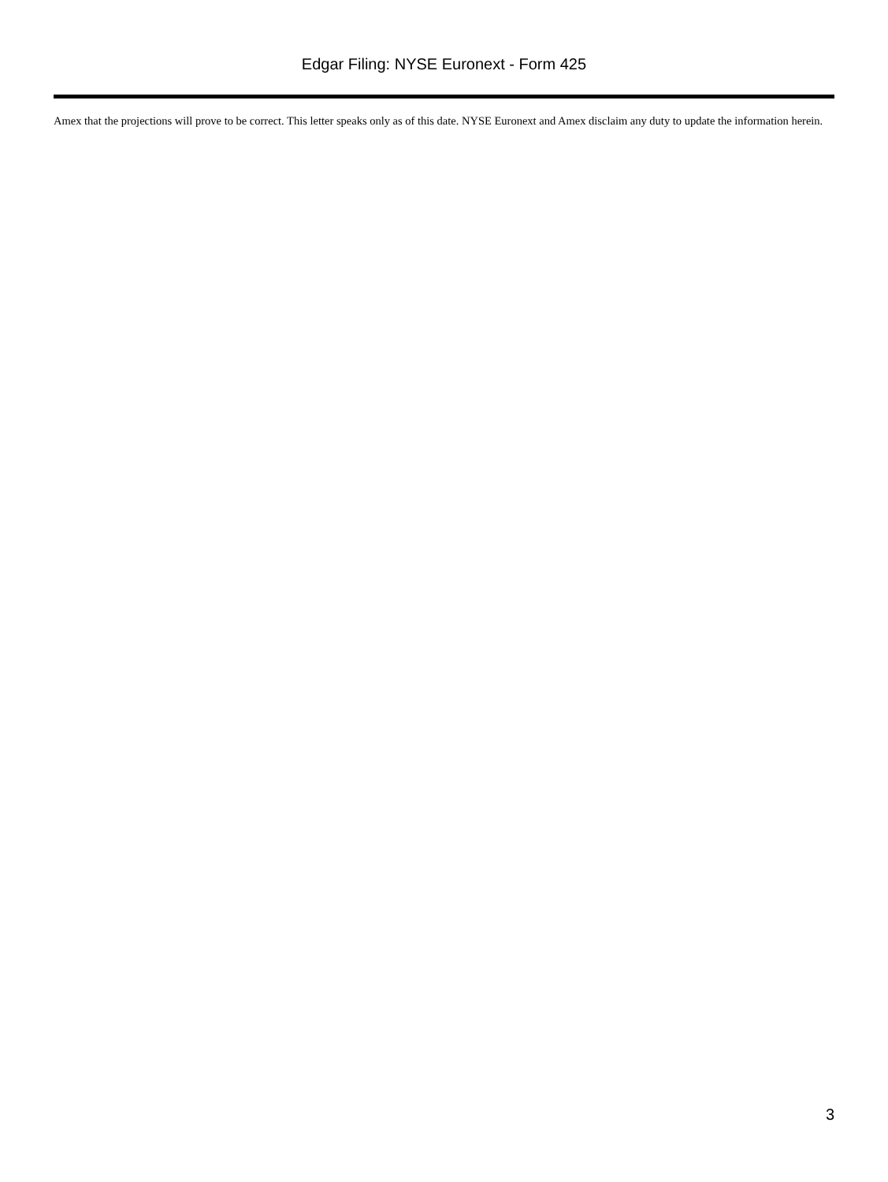Edgar Filing: NYSE Euronext - Form 425
Amex that the projections will prove to be correct. This letter speaks only as of this date. NYSE Euronext and Amex disclaim any duty to update the information herein.
3